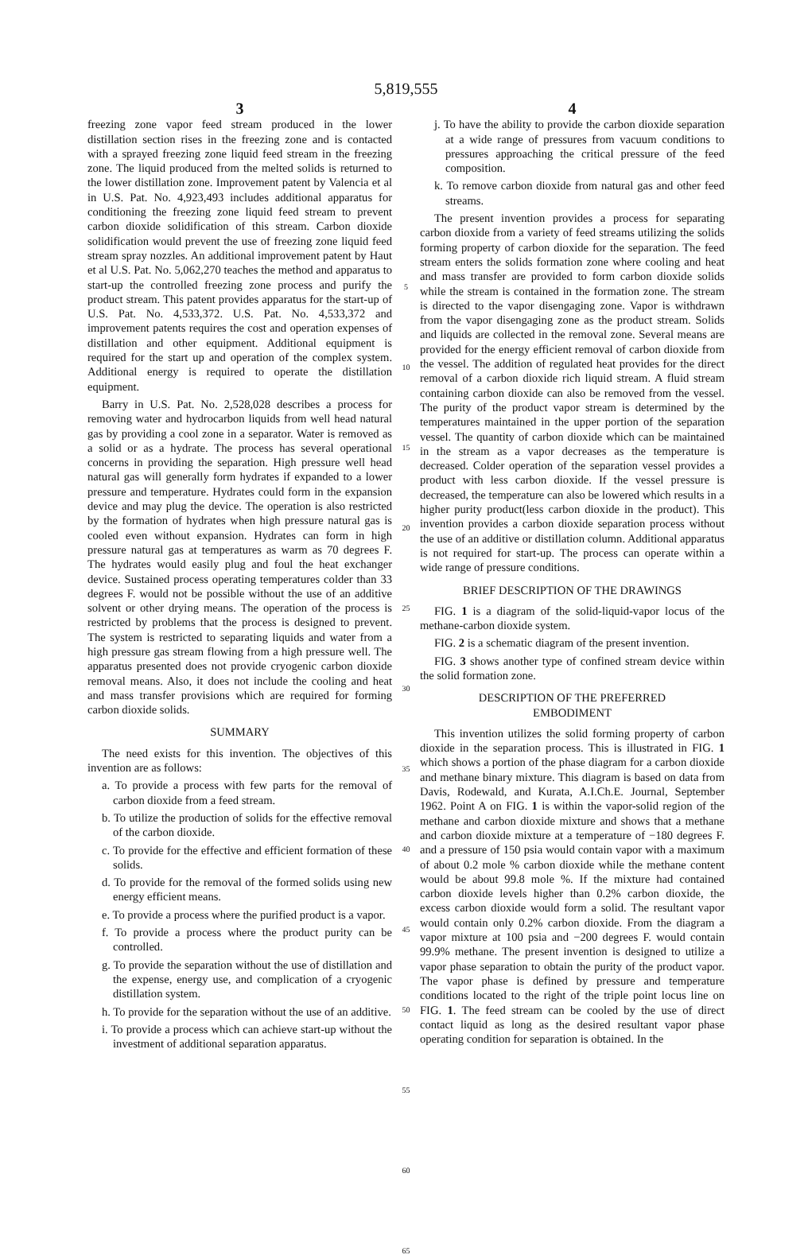5,819,555
3
freezing zone vapor feed stream produced in the lower distillation section rises in the freezing zone and is contacted with a sprayed freezing zone liquid feed stream in the freezing zone. The liquid produced from the melted solids is returned to the lower distillation zone. Improvement patent by Valencia et al in U.S. Pat. No. 4,923,493 includes additional apparatus for conditioning the freezing zone liquid feed stream to prevent carbon dioxide solidification of this stream. Carbon dioxide solidification would prevent the use of freezing zone liquid feed stream spray nozzles. An additional improvement patent by Haut et al U.S. Pat. No. 5,062,270 teaches the method and apparatus to start-up the controlled freezing zone process and purify the product stream. This patent provides apparatus for the start-up of U.S. Pat. No. 4,533,372. U.S. Pat. No. 4,533,372 and improvement patents requires the cost and operation expenses of distillation and other equipment. Additional equipment is required for the start up and operation of the complex system. Additional energy is required to operate the distillation equipment.
Barry in U.S. Pat. No. 2,528,028 describes a process for removing water and hydrocarbon liquids from well head natural gas by providing a cool zone in a separator. Water is removed as a solid or as a hydrate. The process has several operational concerns in providing the separation. High pressure well head natural gas will generally form hydrates if expanded to a lower pressure and temperature. Hydrates could form in the expansion device and may plug the device. The operation is also restricted by the formation of hydrates when high pressure natural gas is cooled even without expansion. Hydrates can form in high pressure natural gas at temperatures as warm as 70 degrees F. The hydrates would easily plug and foul the heat exchanger device. Sustained process operating temperatures colder than 33 degrees F. would not be possible without the use of an additive solvent or other drying means. The operation of the process is restricted by problems that the process is designed to prevent. The system is restricted to separating liquids and water from a high pressure gas stream flowing from a high pressure well. The apparatus presented does not provide cryogenic carbon dioxide removal means. Also, it does not include the cooling and heat and mass transfer provisions which are required for forming carbon dioxide solids.
SUMMARY
The need exists for this invention. The objectives of this invention are as follows:
a. To provide a process with few parts for the removal of carbon dioxide from a feed stream.
b. To utilize the production of solids for the effective removal of the carbon dioxide.
c. To provide for the effective and efficient formation of these solids.
d. To provide for the removal of the formed solids using new energy efficient means.
e. To provide a process where the purified product is a vapor.
f. To provide a process where the product purity can be controlled.
g. To provide the separation without the use of distillation and the expense, energy use, and complication of a cryogenic distillation system.
h. To provide for the separation without the use of an additive.
i. To provide a process which can achieve start-up without the investment of additional separation apparatus.
5
10
15
20
25
30
35
40
45
50
55
60
65
4
j. To have the ability to provide the carbon dioxide separation at a wide range of pressures from vacuum conditions to pressures approaching the critical pressure of the feed composition.
k. To remove carbon dioxide from natural gas and other feed streams.
The present invention provides a process for separating carbon dioxide from a variety of feed streams utilizing the solids forming property of carbon dioxide for the separation. The feed stream enters the solids formation zone where cooling and heat and mass transfer are provided to form carbon dioxide solids while the stream is contained in the formation zone. The stream is directed to the vapor disengaging zone. Vapor is withdrawn from the vapor disengaging zone as the product stream. Solids and liquids are collected in the removal zone. Several means are provided for the energy efficient removal of carbon dioxide from the vessel. The addition of regulated heat provides for the direct removal of a carbon dioxide rich liquid stream. A fluid stream containing carbon dioxide can also be removed from the vessel. The purity of the product vapor stream is determined by the temperatures maintained in the upper portion of the separation vessel. The quantity of carbon dioxide which can be maintained in the stream as a vapor decreases as the temperature is decreased. Colder operation of the separation vessel provides a product with less carbon dioxide. If the vessel pressure is decreased, the temperature can also be lowered which results in a higher purity product(less carbon dioxide in the product). This invention provides a carbon dioxide separation process without the use of an additive or distillation column. Additional apparatus is not required for start-up. The process can operate within a wide range of pressure conditions.
BRIEF DESCRIPTION OF THE DRAWINGS
FIG. 1 is a diagram of the solid-liquid-vapor locus of the methane-carbon dioxide system.
FIG. 2 is a schematic diagram of the present invention.
FIG. 3 shows another type of confined stream device within the solid formation zone.
DESCRIPTION OF THE PREFERRED
EMBODIMENT
This invention utilizes the solid forming property of carbon dioxide in the separation process. This is illustrated in FIG. 1 which shows a portion of the phase diagram for a carbon dioxide and methane binary mixture. This diagram is based on data from Davis, Rodewald, and Kurata, A.I.Ch.E. Journal, September 1962. Point A on FIG. 1 is within the vapor-solid region of the methane and carbon dioxide mixture and shows that a methane and carbon dioxide mixture at a temperature of −180 degrees F. and a pressure of 150 psia would contain vapor with a maximum of about 0.2 mole % carbon dioxide while the methane content would be about 99.8 mole %. If the mixture had contained carbon dioxide levels higher than 0.2% carbon dioxide, the excess carbon dioxide would form a solid. The resultant vapor would contain only 0.2% carbon dioxide. From the diagram a vapor mixture at 100 psia and −200 degrees F. would contain 99.9% methane. The present invention is designed to utilize a vapor phase separation to obtain the purity of the product vapor. The vapor phase is defined by pressure and temperature conditions located to the right of the triple point locus line on FIG. 1. The feed stream can be cooled by the use of direct contact liquid as long as the desired resultant vapor phase operating condition for separation is obtained. In the